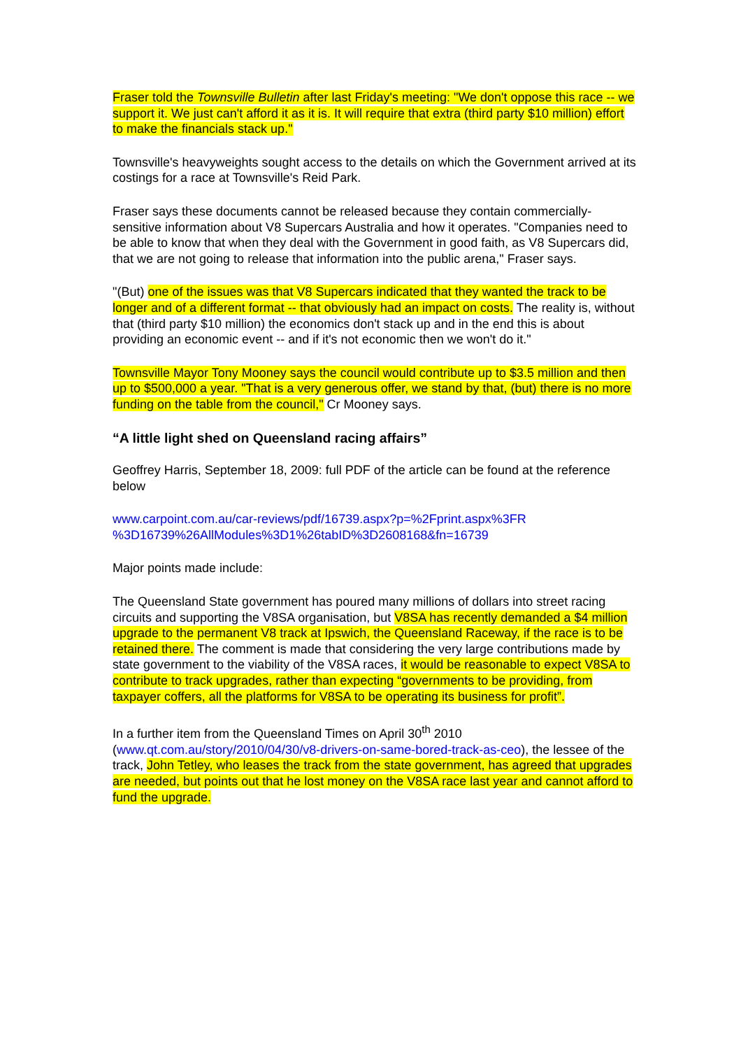Fraser told the Townsville Bulletin after last Friday's meeting: "We don't oppose this race -- we support it. We just can't afford it as it is. It will require that extra (third party $10 million) effort to make the financials stack up."
Townsville's heavyweights sought access to the details on which the Government arrived at its costings for a race at Townsville's Reid Park.
Fraser says these documents cannot be released because they contain commercially-sensitive information about V8 Supercars Australia and how it operates. "Companies need to be able to know that when they deal with the Government in good faith, as V8 Supercars did, that we are not going to release that information into the public arena," Fraser says.
"(But) one of the issues was that V8 Supercars indicated that they wanted the track to be longer and of a different format -- that obviously had an impact on costs. The reality is, without that (third party $10 million) the economics don't stack up and in the end this is about providing an economic event -- and if it's not economic then we won't do it."
Townsville Mayor Tony Mooney says the council would contribute up to $3.5 million and then up to $500,000 a year. "That is a very generous offer, we stand by that, (but) there is no more funding on the table from the council," Cr Mooney says.
“A little light shed on Queensland racing affairs”
Geoffrey Harris, September 18, 2009: full PDF of the article can be found at the reference below
www.carpoint.com.au/car-reviews/pdf/16739.aspx?p=%2Fprint.aspx%3FR %3D16739%26AllModules%3D1%26tabID%3D2608168&fn=16739
Major points made include:
The Queensland State government has poured many millions of dollars into street racing circuits and supporting the V8SA organisation, but V8SA has recently demanded a $4 million upgrade to the permanent V8 track at Ipswich, the Queensland Raceway, if the race is to be retained there. The comment is made that considering the very large contributions made by state government to the viability of the V8SA races, it would be reasonable to expect V8SA to contribute to track upgrades, rather than expecting “governments to be providing, from taxpayer coffers, all the platforms for V8SA to be operating its business for profit”.
In a further item from the Queensland Times on April 30<sup>th</sup> 2010 (www.qt.com.au/story/2010/04/30/v8-drivers-on-same-bored-track-as-ceo), the lessee of the track, John Tetley, who leases the track from the state government, has agreed that upgrades are needed, but points out that he lost money on the V8SA race last year and cannot afford to fund the upgrade.